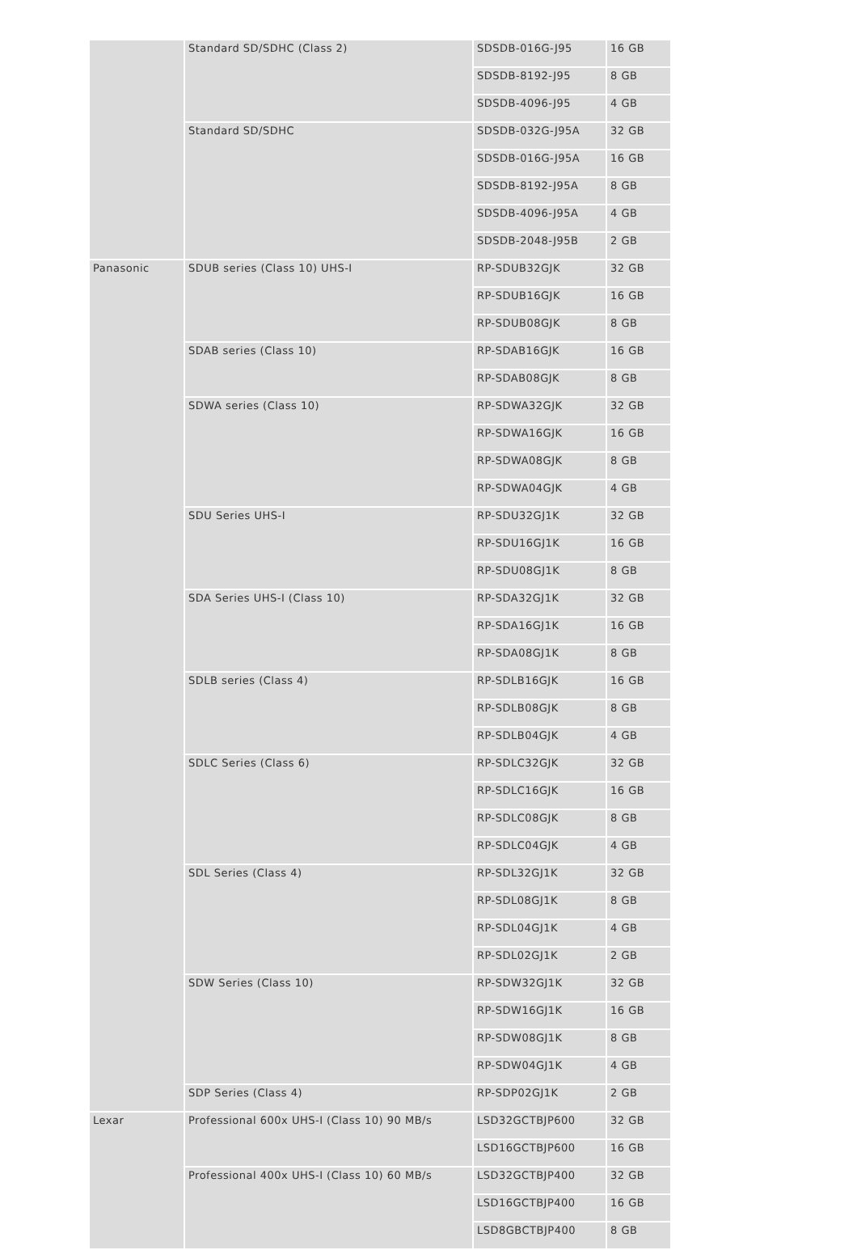| | Standard SD/SDHC (Class 2) | SDSDB-016G-J95 | 16 GB |
| | | SDSDB-8192-J95 | 8 GB |
| | | SDSDB-4096-J95 | 4 GB |
| | Standard SD/SDHC | SDSDB-032G-J95A | 32 GB |
| | | SDSDB-016G-J95A | 16 GB |
| | | SDSDB-8192-J95A | 8 GB |
| | | SDSDB-4096-J95A | 4 GB |
| | | SDSDB-2048-J95B | 2 GB |
| Panasonic | SDUB series (Class 10) UHS-I | RP-SDUB32GJK | 32 GB |
| | | RP-SDUB16GJK | 16 GB |
| | | RP-SDUB08GJK | 8 GB |
| | SDAB series (Class 10) | RP-SDAB16GJK | 16 GB |
| | | RP-SDAB08GJK | 8 GB |
| | SDWA series (Class 10) | RP-SDWA32GJK | 32 GB |
| | | RP-SDWA16GJK | 16 GB |
| | | RP-SDWA08GJK | 8 GB |
| | | RP-SDWA04GJK | 4 GB |
| | SDU Series UHS-I | RP-SDU32GJ1K | 32 GB |
| | | RP-SDU16GJ1K | 16 GB |
| | | RP-SDU08GJ1K | 8 GB |
| | SDA Series UHS-I (Class 10) | RP-SDA32GJ1K | 32 GB |
| | | RP-SDA16GJ1K | 16 GB |
| | | RP-SDA08GJ1K | 8 GB |
| | SDLB series (Class 4) | RP-SDLB16GJK | 16 GB |
| | | RP-SDLB08GJK | 8 GB |
| | | RP-SDLB04GJK | 4 GB |
| | SDLC Series (Class 6) | RP-SDLC32GJK | 32 GB |
| | | RP-SDLC16GJK | 16 GB |
| | | RP-SDLC08GJK | 8 GB |
| | | RP-SDLC04GJK | 4 GB |
| | SDL Series (Class 4) | RP-SDL32GJ1K | 32 GB |
| | | RP-SDL08GJ1K | 8 GB |
| | | RP-SDL04GJ1K | 4 GB |
| | | RP-SDL02GJ1K | 2 GB |
| | SDW Series (Class 10) | RP-SDW32GJ1K | 32 GB |
| | | RP-SDW16GJ1K | 16 GB |
| | | RP-SDW08GJ1K | 8 GB |
| | | RP-SDW04GJ1K | 4 GB |
| | SDP Series (Class 4) | RP-SDP02GJ1K | 2 GB |
| Lexar | Professional 600x UHS-I (Class 10) 90 MB/s | LSD32GCTBJP600 | 32 GB |
| | | LSD16GCTBJP600 | 16 GB |
| | Professional 400x UHS-I (Class 10) 60 MB/s | LSD32GCTBJP400 | 32 GB |
| | | LSD16GCTBJP400 | 16 GB |
| | | LSD8GBCTBJP400 | 8 GB |